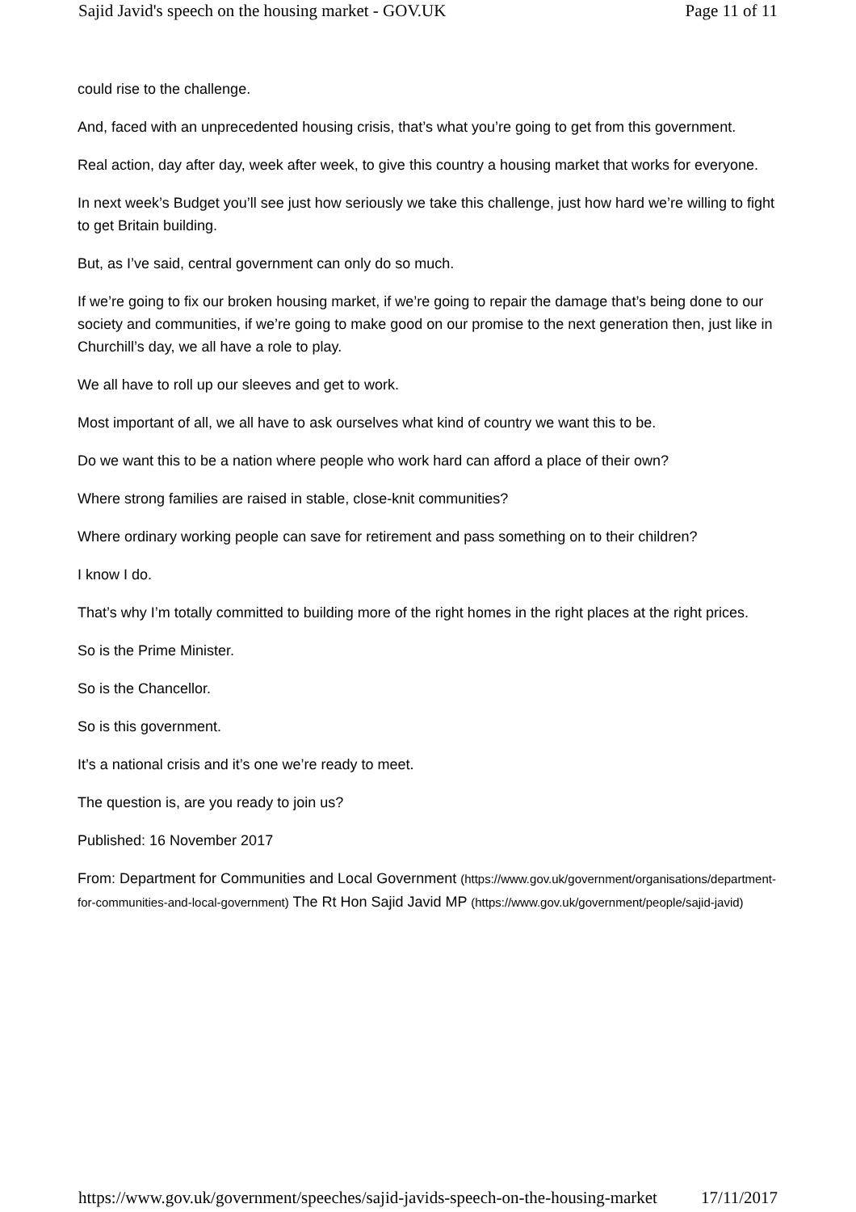Sajid Javid's speech on the housing market - GOV.UK Page 11 of 11
could rise to the challenge.
And, faced with an unprecedented housing crisis, that’s what you’re going to get from this government.
Real action, day after day, week after week, to give this country a housing market that works for everyone.
In next week’s Budget you’ll see just how seriously we take this challenge, just how hard we’re willing to fight to get Britain building.
But, as I’ve said, central government can only do so much.
If we’re going to fix our broken housing market, if we’re going to repair the damage that’s being done to our society and communities, if we’re going to make good on our promise to the next generation then, just like in Churchill’s day, we all have a role to play.
We all have to roll up our sleeves and get to work.
Most important of all, we all have to ask ourselves what kind of country we want this to be.
Do we want this to be a nation where people who work hard can afford a place of their own?
Where strong families are raised in stable, close-knit communities?
Where ordinary working people can save for retirement and pass something on to their children?
I know I do.
That’s why I’m totally committed to building more of the right homes in the right places at the right prices.
So is the Prime Minister.
So is the Chancellor.
So is this government.
It’s a national crisis and it’s one we’re ready to meet.
The question is, are you ready to join us?
Published: 16 November 2017
From: Department for Communities and Local Government (https://www.gov.uk/government/organisations/department-for-communities-and-local-government) The Rt Hon Sajid Javid MP (https://www.gov.uk/government/people/sajid-javid)
https://www.gov.uk/government/speeches/sajid-javids-speech-on-the-housing-market 17/11/2017